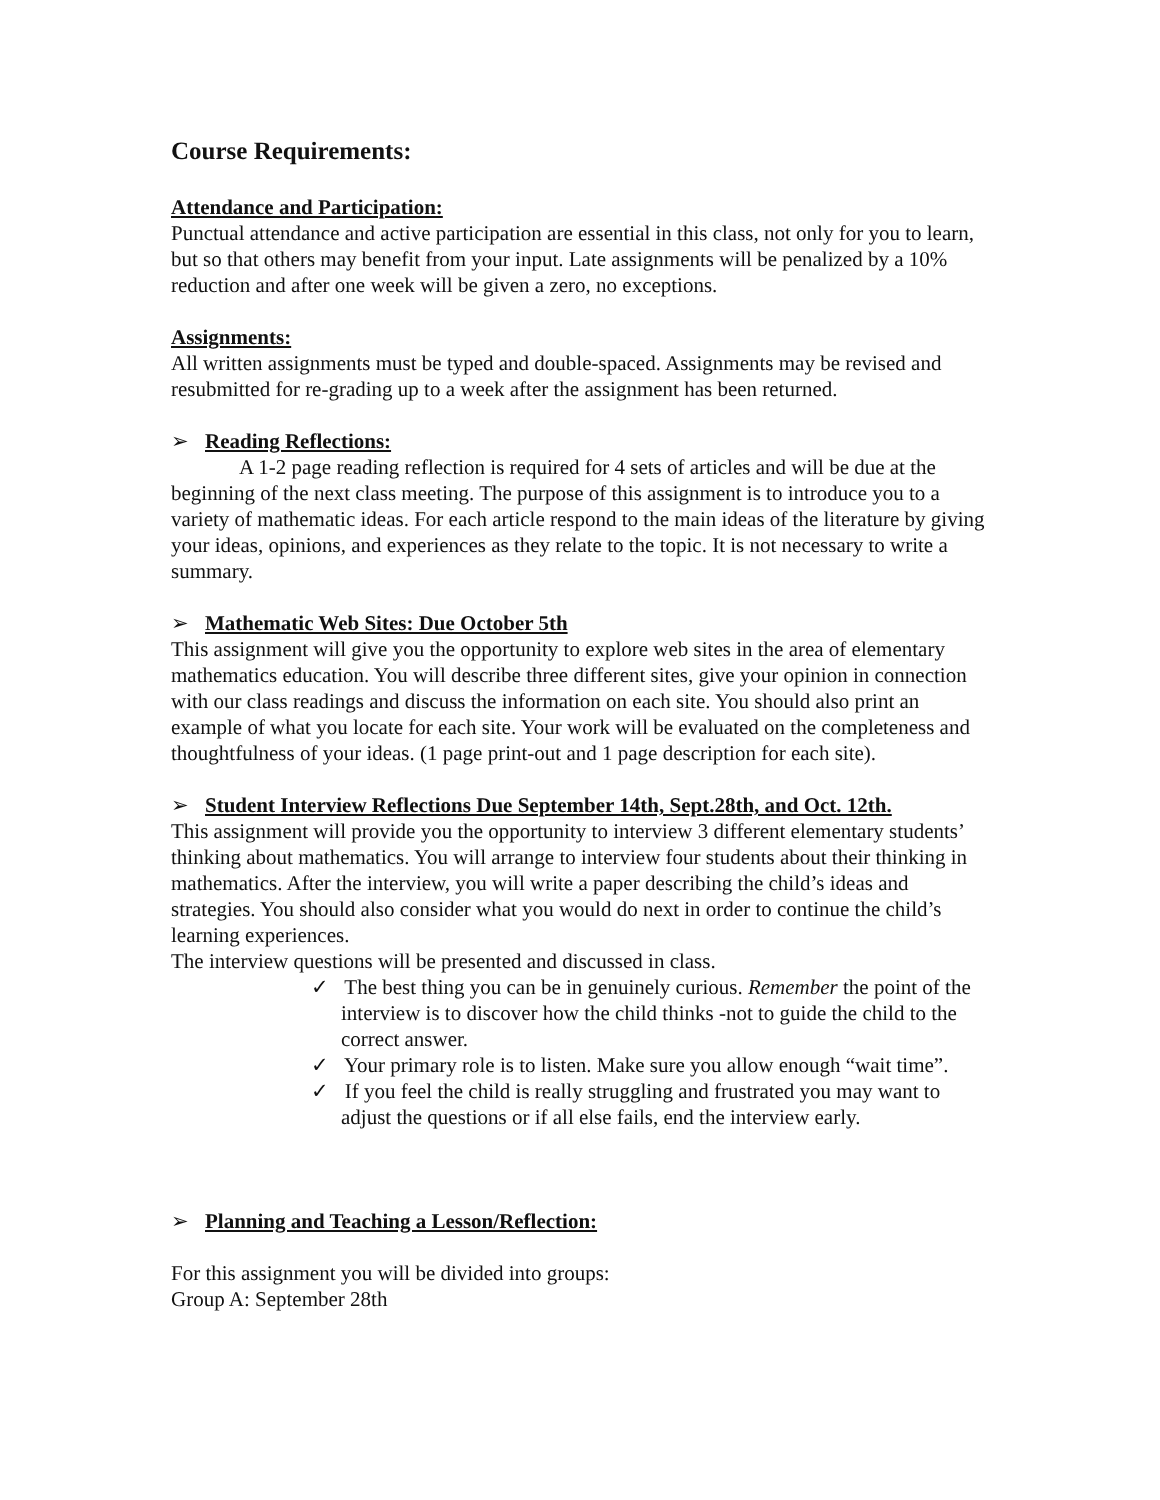Course Requirements:
Attendance and Participation:
Punctual attendance and active participation are essential in this class, not only for you to learn, but so that others may benefit from your input. Late assignments will be penalized by a 10% reduction and after one week will be given a zero, no exceptions.
Assignments:
All written assignments must be typed and double-spaced. Assignments may be revised and resubmitted for re-grading up to a week after the assignment has been returned.
➢ Reading Reflections:
A 1-2 page reading reflection is required for 4 sets of articles and will be due at the beginning of the next class meeting. The purpose of this assignment is to introduce you to a variety of mathematic ideas. For each article respond to the main ideas of the literature by giving your ideas, opinions, and experiences as they relate to the topic. It is not necessary to write a summary.
➢ Mathematic Web Sites: Due October 5th
This assignment will give you the opportunity to explore web sites in the area of elementary mathematics education. You will describe three different sites, give your opinion in connection with our class readings and discuss the information on each site. You should also print an example of what you locate for each site. Your work will be evaluated on the completeness and thoughtfulness of your ideas. (1 page print-out and 1 page description for each site).
➢ Student Interview Reflections Due September 14th, Sept.28th, and Oct. 12th.
This assignment will provide you the opportunity to interview 3 different elementary students’ thinking about mathematics. You will arrange to interview four students about their thinking in mathematics. After the interview, you will write a paper describing the child’s ideas and strategies. You should also consider what you would do next in order to continue the child’s learning experiences.
The interview questions will be presented and discussed in class.
✓ The best thing you can be in genuinely curious. Remember the point of the interview is to discover how the child thinks -not to guide the child to the correct answer.
✓ Your primary role is to listen. Make sure you allow enough “wait time”.
✓ If you feel the child is really struggling and frustrated you may want to adjust the questions or if all else fails, end the interview early.
➢ Planning and Teaching a Lesson/Reflection:
For this assignment you will be divided into groups:
Group A: September 28th